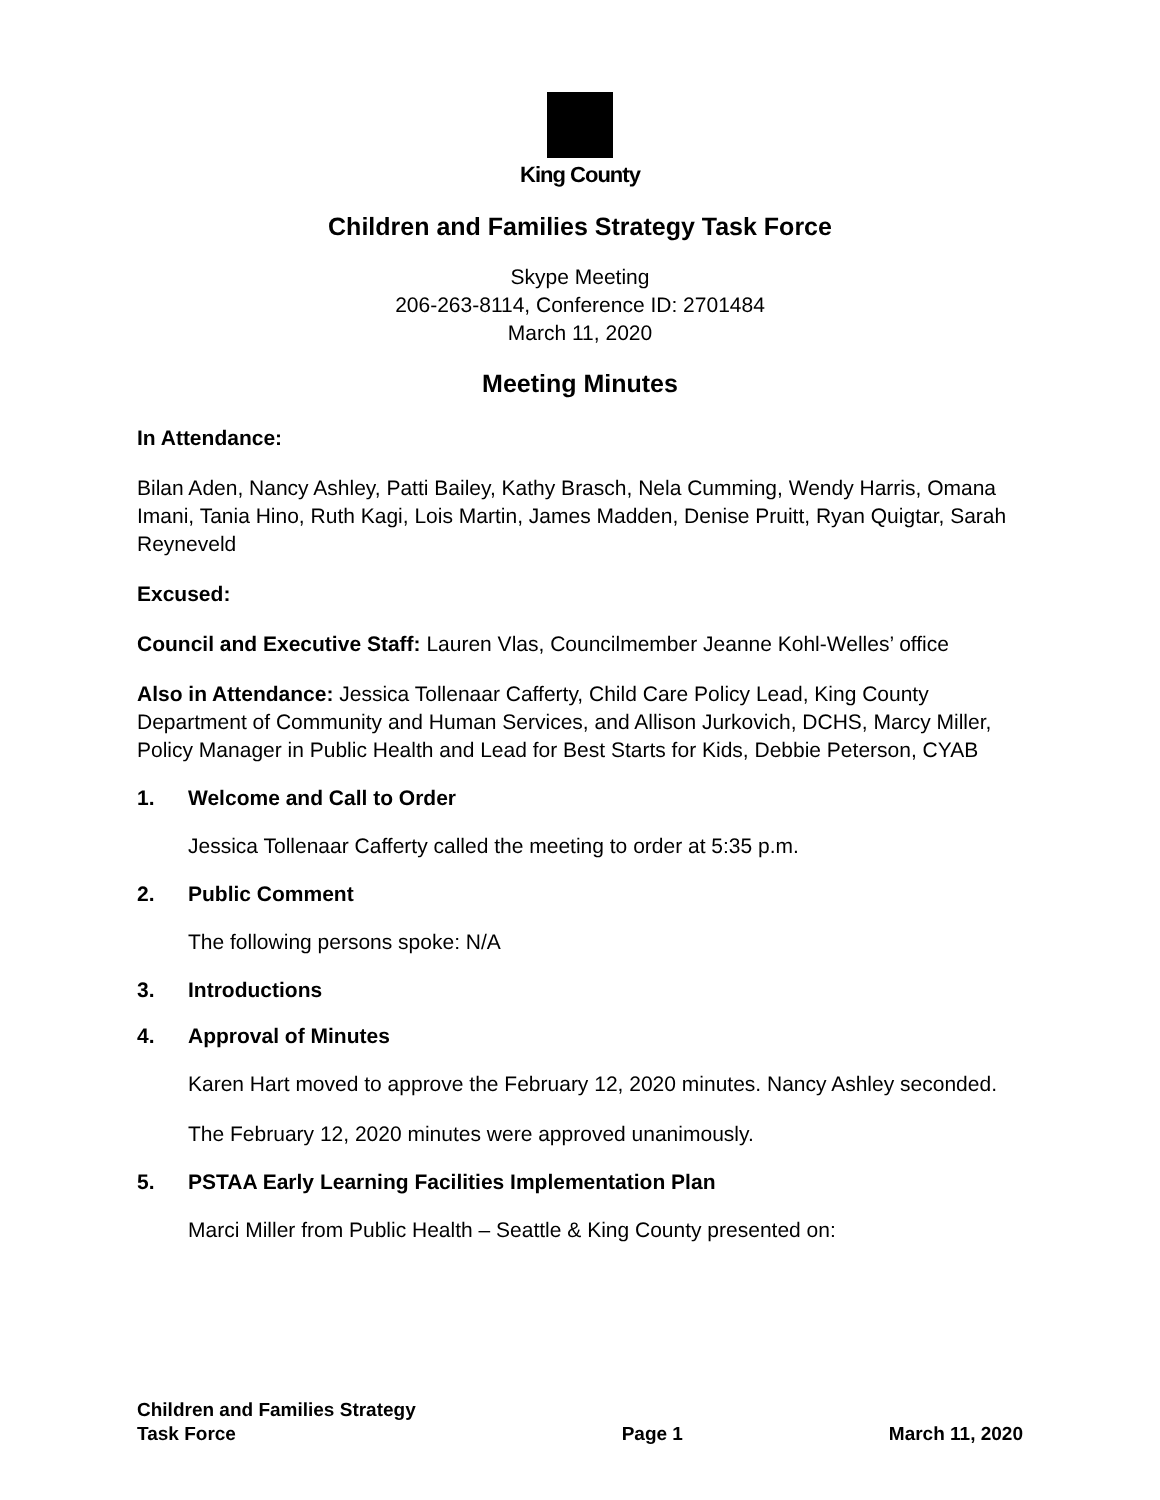King County
Children and Families Strategy Task Force
Skype Meeting
206-263-8114, Conference ID: 2701484
March 11, 2020
Meeting Minutes
In Attendance:
Bilan Aden, Nancy Ashley, Patti Bailey, Kathy Brasch, Nela Cumming, Wendy Harris, Omana Imani, Tania Hino, Ruth Kagi, Lois Martin, James Madden, Denise Pruitt, Ryan Quigtar, Sarah Reyneveld
Excused:
Council and Executive Staff: Lauren Vlas, Councilmember Jeanne Kohl-Welles’ office
Also in Attendance: Jessica Tollenaar Cafferty, Child Care Policy Lead, King County Department of Community and Human Services, and Allison Jurkovich, DCHS, Marcy Miller, Policy Manager in Public Health and Lead for Best Starts for Kids, Debbie Peterson, CYAB
1. Welcome and Call to Order
Jessica Tollenaar Cafferty called the meeting to order at 5:35 p.m.
2. Public Comment
The following persons spoke: N/A
3. Introductions
4. Approval of Minutes
Karen Hart moved to approve the February 12, 2020 minutes. Nancy Ashley seconded.
The February 12, 2020 minutes were approved unanimously.
5. PSTAA Early Learning Facilities Implementation Plan
Marci Miller from Public Health – Seattle & King County presented on:
Children and Families Strategy
Task Force
Page 1
March 11, 2020